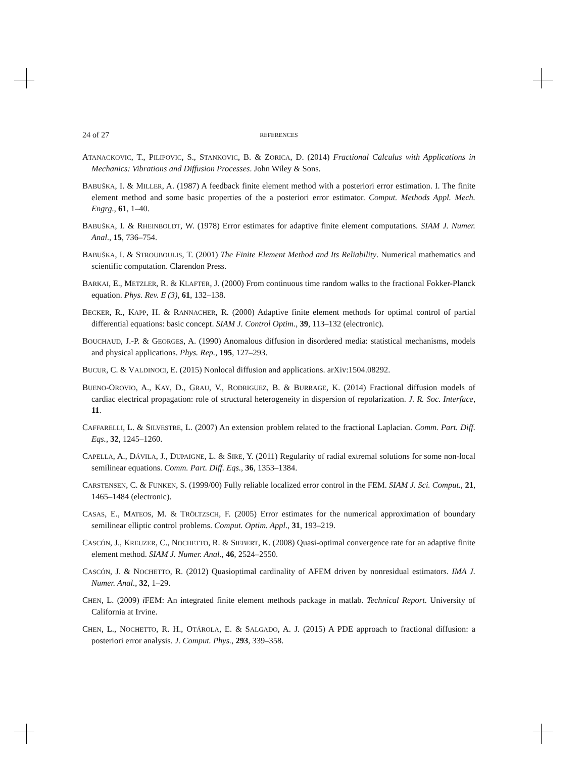24 of 27 REFERENCES
ATANACKOVIC, T., PILIPOVIC, S., STANKOVIC, B. & ZORICA, D. (2014) Fractional Calculus with Applications in Mechanics: Vibrations and Diffusion Processes. John Wiley & Sons.
BABUŠKA, I. & MILLER, A. (1987) A feedback finite element method with a posteriori error estimation. I. The finite element method and some basic properties of the a posteriori error estimator. Comput. Methods Appl. Mech. Engrg., 61, 1–40.
BABUŠKA, I. & RHEINBOLDT, W. (1978) Error estimates for adaptive finite element computations. SIAM J. Numer. Anal., 15, 736–754.
BABUŠKA, I. & STROUBOULIS, T. (2001) The Finite Element Method and Its Reliability. Numerical mathematics and scientific computation. Clarendon Press.
BARKAI, E., METZLER, R. & KLAFTER, J. (2000) From continuous time random walks to the fractional Fokker-Planck equation. Phys. Rev. E (3), 61, 132–138.
BECKER, R., KAPP, H. & RANNACHER, R. (2000) Adaptive finite element methods for optimal control of partial differential equations: basic concept. SIAM J. Control Optim., 39, 113–132 (electronic).
BOUCHAUD, J.-P. & GEORGES, A. (1990) Anomalous diffusion in disordered media: statistical mechanisms, models and physical applications. Phys. Rep., 195, 127–293.
BUCUR, C. & VALDINOCI, E. (2015) Nonlocal diffusion and applications. arXiv:1504.08292.
BUENO-OROVIO, A., KAY, D., GRAU, V., RODRIGUEZ, B. & BURRAGE, K. (2014) Fractional diffusion models of cardiac electrical propagation: role of structural heterogeneity in dispersion of repolarization. J. R. Soc. Interface, 11.
CAFFARELLI, L. & SILVESTRE, L. (2007) An extension problem related to the fractional Laplacian. Comm. Part. Diff. Eqs., 32, 1245–1260.
CAPELLA, A., DÁVILA, J., DUPAIGNE, L. & SIRE, Y. (2011) Regularity of radial extremal solutions for some non-local semilinear equations. Comm. Part. Diff. Eqs., 36, 1353–1384.
CARSTENSEN, C. & FUNKEN, S. (1999/00) Fully reliable localized error control in the FEM. SIAM J. Sci. Comput., 21, 1465–1484 (electronic).
CASAS, E., MATEOS, M. & TRÖLTZSCH, F. (2005) Error estimates for the numerical approximation of boundary semilinear elliptic control problems. Comput. Optim. Appl., 31, 193–219.
CASCÓN, J., KREUZER, C., NOCHETTO, R. & SIEBERT, K. (2008) Quasi-optimal convergence rate for an adaptive finite element method. SIAM J. Numer. Anal., 46, 2524–2550.
CASCÓN, J. & NOCHETTO, R. (2012) Quasioptimal cardinality of AFEM driven by nonresidual estimators. IMA J. Numer. Anal., 32, 1–29.
CHEN, L. (2009) i FEM: An integrated finite element methods package in matlab. Technical Report. University of California at Irvine.
CHEN, L., NOCHETTO, R. H., OTÁROLA, E. & SALGADO, A. J. (2015) A PDE approach to fractional diffusion: a posteriori error analysis. J. Comput. Phys., 293, 339–358.